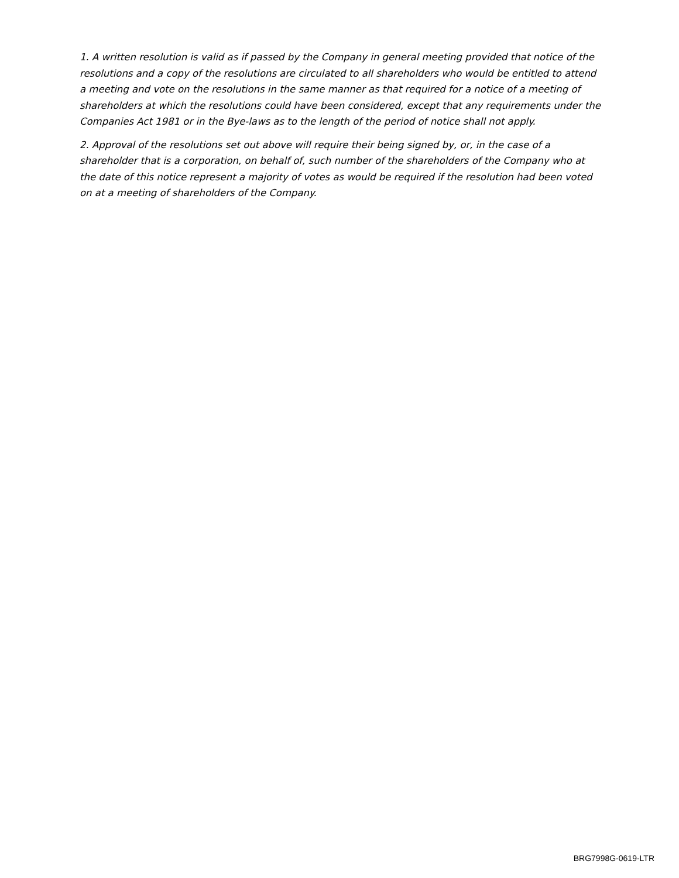1. A written resolution is valid as if passed by the Company in general meeting provided that notice of the resolutions and a copy of the resolutions are circulated to all shareholders who would be entitled to attend a meeting and vote on the resolutions in the same manner as that required for a notice of a meeting of shareholders at which the resolutions could have been considered, except that any requirements under the Companies Act 1981 or in the Bye-laws as to the length of the period of notice shall not apply.
2. Approval of the resolutions set out above will require their being signed by, or, in the case of a shareholder that is a corporation, on behalf of, such number of the shareholders of the Company who at the date of this notice represent a majority of votes as would be required if the resolution had been voted on at a meeting of shareholders of the Company.
BRG7998G-0619-LTR